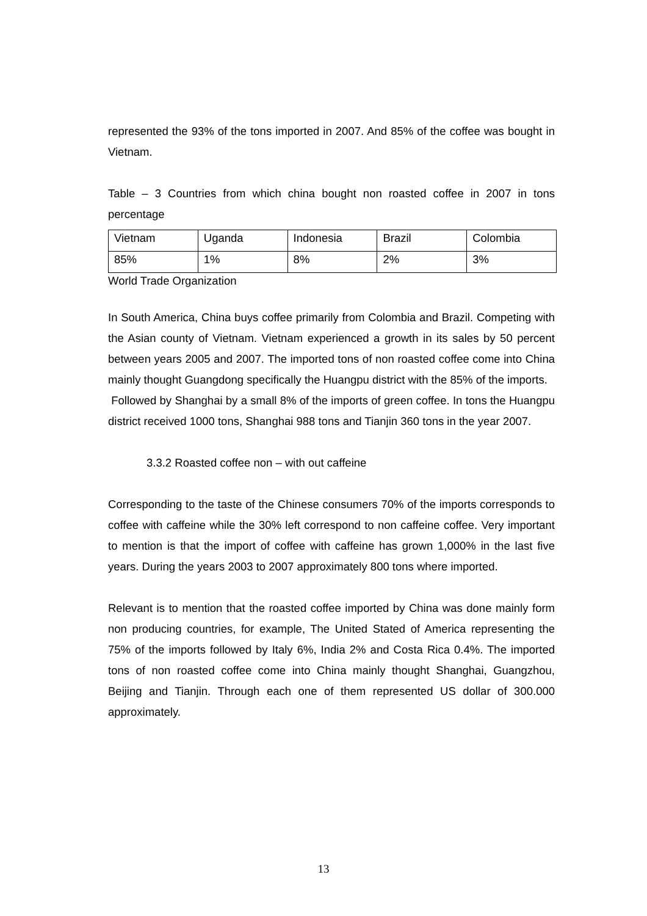represented the 93% of the tons imported in 2007. And 85% of the coffee was bought in Vietnam.
Table – 3 Countries from which china bought non roasted coffee in 2007 in tons percentage
| Vietnam | Uganda | Indonesia | Brazil | Colombia |
| 85% | 1% | 8% | 2% | 3% |
World Trade Organization
In South America, China buys coffee primarily from Colombia and Brazil. Competing with the Asian county of Vietnam. Vietnam experienced a growth in its sales by 50 percent between years 2005 and 2007. The imported tons of non roasted coffee come into China mainly thought Guangdong specifically the Huangpu district with the 85% of the imports.
Followed by Shanghai by a small 8% of the imports of green coffee. In tons the Huangpu district received 1000 tons, Shanghai 988 tons and Tianjin 360 tons in the year 2007.
3.3.2 Roasted coffee non – with out caffeine
Corresponding to the taste of the Chinese consumers 70% of the imports corresponds to coffee with caffeine while the 30% left correspond to non caffeine coffee. Very important to mention is that the import of coffee with caffeine has grown 1,000% in the last five years. During the years 2003 to 2007 approximately 800 tons where imported.
Relevant is to mention that the roasted coffee imported by China was done mainly form non producing countries, for example, The United Stated of America representing the 75% of the imports followed by Italy 6%, India 2% and Costa Rica 0.4%. The imported tons of non roasted coffee come into China mainly thought Shanghai, Guangzhou, Beijing and Tianjin. Through each one of them represented US dollar of 300.000 approximately.
13